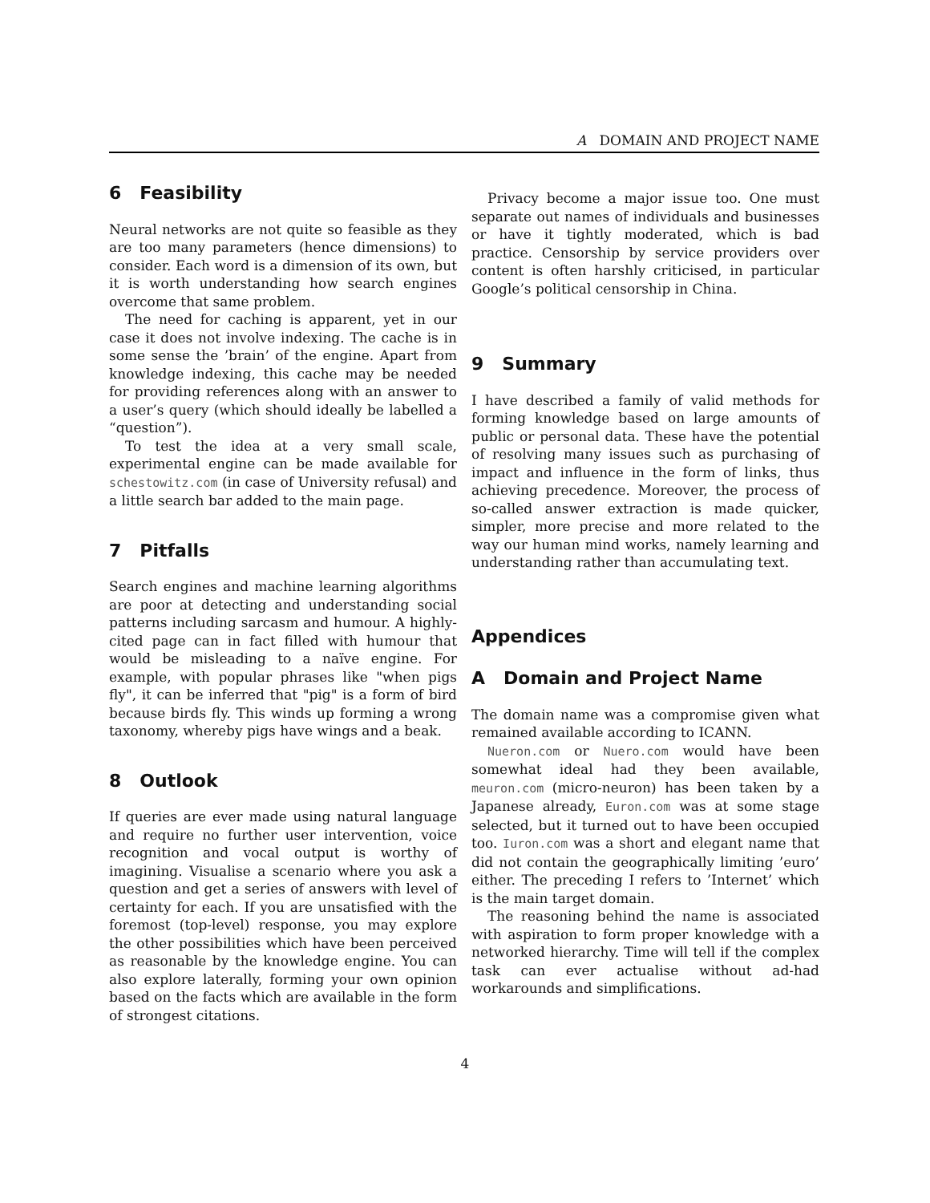A DOMAIN AND PROJECT NAME
6 Feasibility
Neural networks are not quite so feasible as they are too many parameters (hence dimensions) to consider. Each word is a dimension of its own, but it is worth understanding how search engines overcome that same problem.
The need for caching is apparent, yet in our case it does not involve indexing. The cache is in some sense the ’brain’ of the engine. Apart from knowledge indexing, this cache may be needed for providing references along with an answer to a user’s query (which should ideally be labelled a “question”).
To test the idea at a very small scale, experimental engine can be made available for schestowitz.com (in case of University refusal) and a little search bar added to the main page.
7 Pitfalls
Search engines and machine learning algorithms are poor at detecting and understanding social patterns including sarcasm and humour. A highly-cited page can in fact filled with humour that would be misleading to a naïve engine. For example, with popular phrases like "when pigs fly", it can be inferred that "pig" is a form of bird because birds fly. This winds up forming a wrong taxonomy, whereby pigs have wings and a beak.
8 Outlook
If queries are ever made using natural language and require no further user intervention, voice recognition and vocal output is worthy of imagining. Visualise a scenario where you ask a question and get a series of answers with level of certainty for each. If you are unsatisfied with the foremost (top-level) response, you may explore the other possibilities which have been perceived as reasonable by the knowledge engine. You can also explore laterally, forming your own opinion based on the facts which are available in the form of strongest citations.
Privacy become a major issue too. One must separate out names of individuals and businesses or have it tightly moderated, which is bad practice. Censorship by service providers over content is often harshly criticised, in particular Google’s political censorship in China.
9 Summary
I have described a family of valid methods for forming knowledge based on large amounts of public or personal data. These have the potential of resolving many issues such as purchasing of impact and influence in the form of links, thus achieving precedence. Moreover, the process of so-called answer extraction is made quicker, simpler, more precise and more related to the way our human mind works, namely learning and understanding rather than accumulating text.
Appendices
A Domain and Project Name
The domain name was a compromise given what remained available according to ICANN.
Nueron.com or Nuero.com would have been somewhat ideal had they been available, meuron.com (micro-neuron) has been taken by a Japanese already, Euron.com was at some stage selected, but it turned out to have been occupied too. Iuron.com was a short and elegant name that did not contain the geographically limiting ’euro’ either. The preceding I refers to ’Internet’ which is the main target domain.
The reasoning behind the name is associated with aspiration to form proper knowledge with a networked hierarchy. Time will tell if the complex task can ever actualise without ad-had workarounds and simplifications.
4